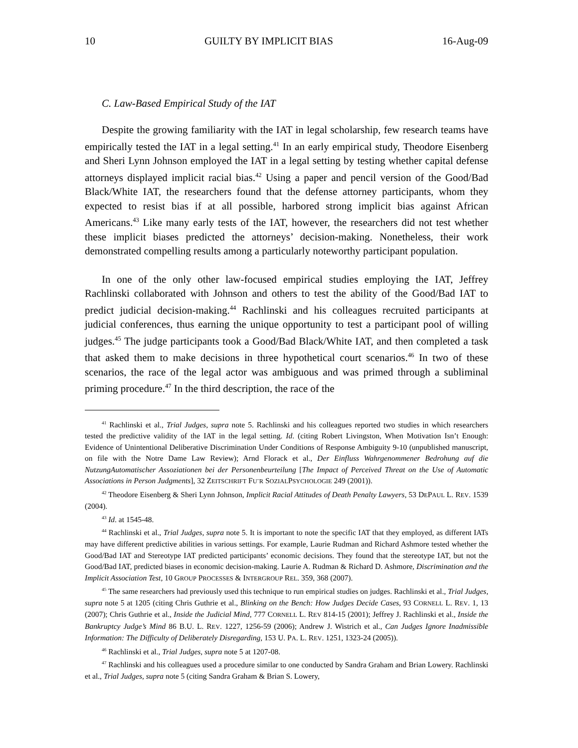10 GUILTY BY IMPLICIT BIAS 16-Aug-09
C. Law-Based Empirical Study of the IAT
Despite the growing familiarity with the IAT in legal scholarship, few research teams have empirically tested the IAT in a legal setting.<sup>41</sup> In an early empirical study, Theodore Eisenberg and Sheri Lynn Johnson employed the IAT in a legal setting by testing whether capital defense attorneys displayed implicit racial bias.<sup>42</sup> Using a paper and pencil version of the Good/Bad Black/White IAT, the researchers found that the defense attorney participants, whom they expected to resist bias if at all possible, harbored strong implicit bias against African Americans.<sup>43</sup> Like many early tests of the IAT, however, the researchers did not test whether these implicit biases predicted the attorneys’ decision-making. Nonetheless, their work demonstrated compelling results among a particularly noteworthy participant population.
In one of the only other law-focused empirical studies employing the IAT, Jeffrey Rachlinski collaborated with Johnson and others to test the ability of the Good/Bad IAT to predict judicial decision-making.<sup>44</sup> Rachlinski and his colleagues recruited participants at judicial conferences, thus earning the unique opportunity to test a participant pool of willing judges.<sup>45</sup> The judge participants took a Good/Bad Black/White IAT, and then completed a task that asked them to make decisions in three hypothetical court scenarios.<sup>46</sup> In two of these scenarios, the race of the legal actor was ambiguous and was primed through a subliminal priming procedure.<sup>47</sup> In the third description, the race of the
<sup>41</sup> Rachlinski et al., Trial Judges, supra note 5. Rachlinski and his colleagues reported two studies in which researchers tested the predictive validity of the IAT in the legal setting. Id. (citing Robert Livingston, When Motivation Isn’t Enough: Evidence of Unintentional Deliberative Discrimination Under Conditions of Response Ambiguity 9-10 (unpublished manuscript, on file with the Notre Dame Law Review); Arnd Florack et al., Der Einfluss Wahrgenommener Bedrohung auf die NutzungAutomatischer Assoziationen bei der Personenbeurteilung [The Impact of Perceived Threat on the Use of Automatic Associations in Person Judgments], 32 ZEITSCHRIFT FU¨R SOZIALPSYCHOLOGIE 249 (2001)).
<sup>42</sup> Theodore Eisenberg & Sheri Lynn Johnson, Implicit Racial Attitudes of Death Penalty Lawyers, 53 DEPAUL L. REV. 1539 (2004).
<sup>43</sup> Id. at 1545-48.
<sup>44</sup> Rachlinski et al., Trial Judges, supra note 5. It is important to note the specific IAT that they employed, as different IATs may have different predictive abilities in various settings. For example, Laurie Rudman and Richard Ashmore tested whether the Good/Bad IAT and Stereotype IAT predicted participants’ economic decisions. They found that the stereotype IAT, but not the Good/Bad IAT, predicted biases in economic decision-making. Laurie A. Rudman & Richard D. Ashmore, Discrimination and the Implicit Association Test, 10 GROUP PROCESSES & INTERGROUP REL. 359, 368 (2007).
<sup>45</sup> The same researchers had previously used this technique to run empirical studies on judges. Rachlinski et al., Trial Judges, supra note 5 at 1205 (citing Chris Guthrie et al., Blinking on the Bench: How Judges Decide Cases, 93 CORNELL L. REV. 1, 13 (2007); Chris Guthrie et al., Inside the Judicial Mind, 777 CORNELL L. REV 814-15 (2001); Jeffrey J. Rachlinski et al., Inside the Bankruptcy Judge’s Mind 86 B.U. L. REV. 1227, 1256-59 (2006); Andrew J. Wistrich et al., Can Judges Ignore Inadmissible Information: The Difficulty of Deliberately Disregarding, 153 U. PA. L. REV. 1251, 1323-24 (2005)).
<sup>46</sup> Rachlinski et al., Trial Judges, supra note 5 at 1207-08.
<sup>47</sup> Rachlinski and his colleagues used a procedure similar to one conducted by Sandra Graham and Brian Lowery. Rachlinski et al., Trial Judges, supra note 5 (citing Sandra Graham & Brian S. Lowery,